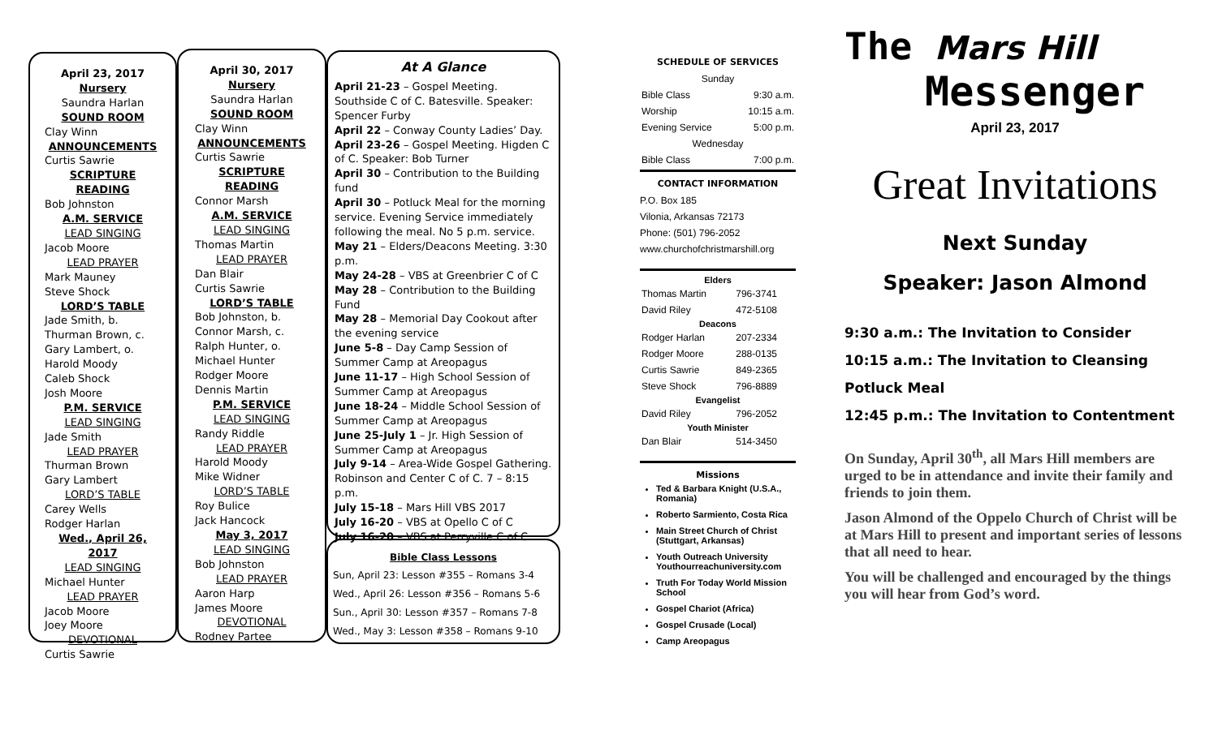April 23, 2017
Nursery
Saundra Harlan
SOUND ROOM
Clay Winn
ANNOUNCEMENTS
Curtis Sawrie
SCRIPTURE READING
Bob Johnston
A.M. SERVICE
LEAD SINGING
Jacob Moore
LEAD PRAYER
Mark Mauney
Steve Shock
LORD’S TABLE
Jade Smith, b.
Thurman Brown, c.
Gary Lambert, o.
Harold Moody
Caleb Shock
Josh Moore
P.M. SERVICE
LEAD SINGING
Jade Smith
LEAD PRAYER
Thurman Brown
Gary Lambert
LORD’S TABLE
Carey Wells
Rodger Harlan
Wed., April 26, 2017
LEAD SINGING
Michael Hunter
LEAD PRAYER
Jacob Moore
Joey Moore
DEVOTIONAL
Curtis Sawrie
April 30, 2017
Nursery
Saundra Harlan
SOUND ROOM
Clay Winn
ANNOUNCEMENTS
Curtis Sawrie
SCRIPTURE READING
Connor Marsh
A.M. SERVICE
LEAD SINGING
Thomas Martin
LEAD PRAYER
Dan Blair
Curtis Sawrie
LORD’S TABLE
Bob Johnston, b.
Connor Marsh, c.
Ralph Hunter, o.
Michael Hunter
Rodger Moore
Dennis Martin
P.M. SERVICE
LEAD SINGING
Randy Riddle
LEAD PRAYER
Harold Moody
Mike Widner
LORD’S TABLE
Roy Bulice
Jack Hancock
May 3, 2017
LEAD SINGING
Bob Johnston
LEAD PRAYER
Aaron Harp
James Moore
DEVOTIONAL
Rodney Partee
At A Glance
April 21-23 – Gospel Meeting. Southside C of C. Batesville. Speaker: Spencer Furby
April 22 – Conway County Ladies’ Day.
April 23-26 – Gospel Meeting. Higden C of C. Speaker: Bob Turner
April 30 – Contribution to the Building fund
April 30 – Potluck Meal for the morning service. Evening Service immediately following the meal. No 5 p.m. service.
May 21 – Elders/Deacons Meeting. 3:30 p.m.
May 24-28 – VBS at Greenbrier C of C
May 28 – Contribution to the Building Fund
May 28 – Memorial Day Cookout after the evening service
June 5-8 – Day Camp Session of Summer Camp at Areopagus
June 11-17 – High School Session of Summer Camp at Areopagus
June 18-24 – Middle School Session of Summer Camp at Areopagus
June 25-July 1 – Jr. High Session of Summer Camp at Areopagus
July 9-14 – Area-Wide Gospel Gathering. Robinson and Center C of C. 7 – 8:15 p.m.
July 15-18 – Mars Hill VBS 2017
July 16-20 – VBS at Opello C of C
July 16-20 – VBS at Perryville C of C
Bible Class Lessons
Sun, April 23: Lesson #355 – Romans 3-4
Wed., April 26: Lesson #356 – Romans 5-6
Sun., April 30: Lesson #357 – Romans 7-8
Wed., May 3: Lesson #358 – Romans 9-10
SCHEDULE OF SERVICES
| Sunday | |
| Bible Class | 9:30 a.m. |
| Worship | 10:15 a.m. |
| Evening Service | 5:00 p.m. |
| Wednesday | |
| Bible Class | 7:00 p.m. |
CONTACT INFORMATION
P.O. Box 185
Vilonia, Arkansas 72173
Phone: (501) 796-2052
www.churchofchristmarshill.org
| Elders | |
| --- | --- |
| Thomas Martin | 796-3741 |
| David Riley | 472-5108 |
| Deacons | |
| Rodger Harlan | 207-2334 |
| Rodger Moore | 288-0135 |
| Curtis Sawrie | 849-2365 |
| Steve Shock | 796-8889 |
| Evangelist | |
| David Riley | 796-2052 |
| Youth Minister | |
| Dan Blair | 514-3450 |
Missions
Ted & Barbara Knight (U.S.A., Romania)
Roberto Sarmiento, Costa Rica
Main Street Church of Christ (Stuttgart, Arkansas)
Youth Outreach University Youthourreachuniversity.com
Truth For Today World Mission School
Gospel Chariot (Africa)
Gospel Crusade (Local)
Camp Areopagus
The Mars Hill
Messenger
April 23, 2017
Great Invitations
Next Sunday
Speaker: Jason Almond
9:30 a.m.: The Invitation to Consider
10:15 a.m.: The Invitation to Cleansing
Potluck Meal
12:45 p.m.: The Invitation to Contentment
On Sunday, April 30<sup>th</sup>, all Mars Hill members are urged to be in attendance and invite their family and friends to join them.
Jason Almond of the Oppelo Church of Christ will be at Mars Hill to present and important series of lessons that all need to hear.
You will be challenged and encouraged by the things you will hear from God’s word.